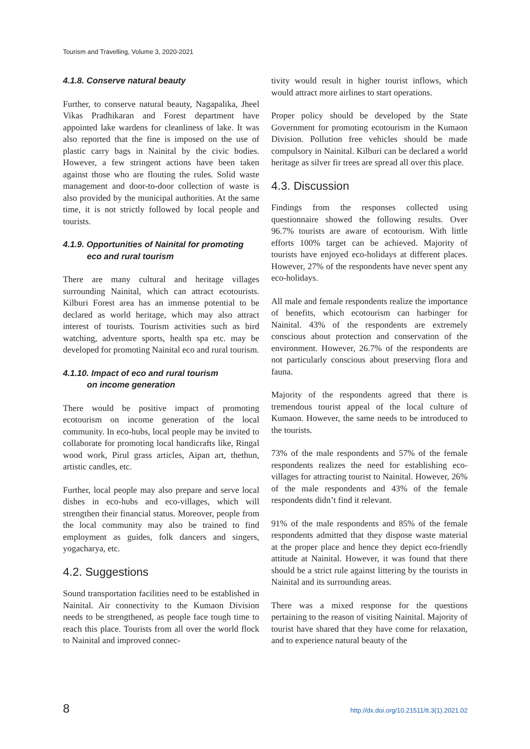Tourism and Travelling, Volume 3, 2020-2021
4.1.8. Conserve natural beauty
Further, to conserve natural beauty, Nagapalika, Jheel Vikas Pradhikaran and Forest department have appointed lake wardens for cleanliness of lake. It was also reported that the fine is imposed on the use of plastic carry bags in Nainital by the civic bodies. However, a few stringent actions have been taken against those who are flouting the rules. Solid waste management and door-to-door collection of waste is also provided by the municipal authorities. At the same time, it is not strictly followed by local people and tourists.
4.1.9. Opportunities of Nainital for promoting
eco and rural tourism
There are many cultural and heritage villages surrounding Nainital, which can attract ecotourists. Kilburi Forest area has an immense potential to be declared as world heritage, which may also attract interest of tourists. Tourism activities such as bird watching, adventure sports, health spa etc. may be developed for promoting Nainital eco and rural tourism.
4.1.10. Impact of eco and rural tourism
on income generation
There would be positive impact of promoting ecotourism on income generation of the local community. In eco-hubs, local people may be invited to collaborate for promoting local handicrafts like, Ringal wood work, Pirul grass articles, Aipan art, thethun, artistic candles, etc.
Further, local people may also prepare and serve local dishes in eco-hubs and eco-villages, which will strengthen their financial status. Moreover, people from the local community may also be trained to find employment as guides, folk dancers and singers, yogacharya, etc.
4.2. Suggestions
Sound transportation facilities need to be established in Nainital. Air connectivity to the Kumaon Division needs to be strengthened, as people face tough time to reach this place. Tourists from all over the world flock to Nainital and improved connec-
tivity would result in higher tourist inflows, which would attract more airlines to start operations.
Proper policy should be developed by the State Government for promoting ecotourism in the Kumaon Division. Pollution free vehicles should be made compulsory in Nainital. Kilburi can be declared a world heritage as silver fir trees are spread all over this place.
4.3. Discussion
Findings from the responses collected using questionnaire showed the following results. Over 96.7% tourists are aware of ecotourism. With little efforts 100% target can be achieved. Majority of tourists have enjoyed eco-holidays at different places. However, 27% of the respondents have never spent any eco-holidays.
All male and female respondents realize the importance of benefits, which ecotourism can harbinger for Nainital. 43% of the respondents are extremely conscious about protection and conservation of the environment. However, 26.7% of the respondents are not particularly conscious about preserving flora and fauna.
Majority of the respondents agreed that there is tremendous tourist appeal of the local culture of Kumaon. However, the same needs to be introduced to the tourists.
73% of the male respondents and 57% of the female respondents realizes the need for establishing eco-villages for attracting tourist to Nainital. However, 26% of the male respondents and 43% of the female respondents didn’t find it relevant.
91% of the male respondents and 85% of the female respondents admitted that they dispose waste material at the proper place and hence they depict eco-friendly attitude at Nainital. However, it was found that there should be a strict rule against littering by the tourists in Nainital and its surrounding areas.
There was a mixed response for the questions pertaining to the reason of visiting Nainital. Majority of tourist have shared that they have come for relaxation, and to experience natural beauty of the
8 http://dx.doi.org/10.21511/tt.3(1).2021.02